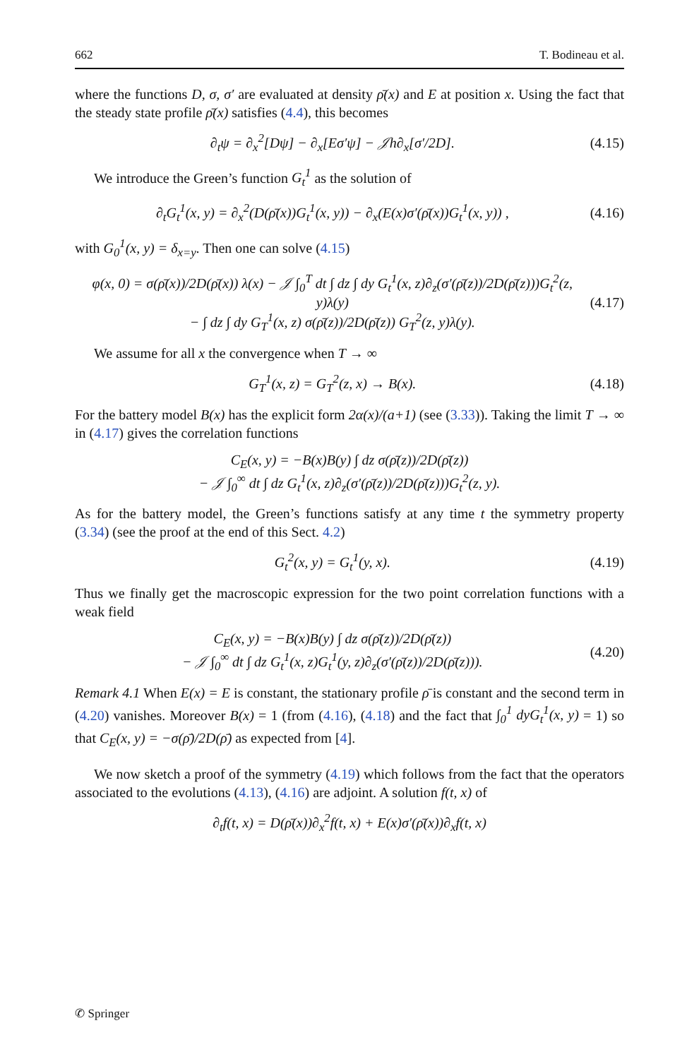662 T. Bodineau et al.
where the functions D, σ, σ′ are evaluated at density ρ̄(x) and E at position x. Using the fact that the steady state profile ρ̄(x) satisfies (4.4), this becomes
∂<sub>t</sub>ψ = ∂<sub>x</sub><sup>2</sup>[Dψ] − ∂<sub>x</sub>[Eσ′ψ] − 𝒥h∂<sub>x</sub>[σ′/2D]. (4.15)
We introduce the Green’s function G<sub>t</sub><sup>1</sup> as the solution of
∂<sub>t</sub>G<sub>t</sub><sup>1</sup>(x, y) = ∂<sub>x</sub><sup>2</sup>(D(ρ̄(x))G<sub>t</sub><sup>1</sup>(x, y)) − ∂<sub>x</sub>(E(x)σ′(ρ̄(x))G<sub>t</sub><sup>1</sup>(x, y)) , (4.16)
with G<sub>0</sub><sup>1</sup>(x, y) = δ<sub>x=y</sub>. Then one can solve (4.15)
φ(x, 0) = σ(ρ̄(x))/2D(ρ̄(x)) λ(x) − 𝒥 ∫<sub>0</sub><sup>T</sup> dt ∫ dz ∫ dy G<sub>t</sub><sup>1</sup>(x, z)∂<sub>z</sub>(σ′(ρ̄(z))/2D(ρ̄(z)))G<sub>t</sub><sup>2</sup>(z, y)λ(y)
− ∫ dz ∫ dy G<sub>T</sub><sup>1</sup>(x, z) σ(ρ̄(z))/2D(ρ̄(z)) G<sub>T</sub><sup>2</sup>(z, y)λ(y). (4.17)
We assume for all x the convergence when T → ∞
G<sub>T</sub><sup>1</sup>(x, z) = G<sub>T</sub><sup>2</sup>(z, x) → B(x). (4.18)
For the battery model B(x) has the explicit form 2α(x)/(a+1) (see (3.33)). Taking the limit T → ∞ in (4.17) gives the correlation functions
C<sub>E</sub>(x, y) = −B(x)B(y) ∫ dz σ(ρ̄(z))/2D(ρ̄(z))
− 𝒥 ∫<sub>0</sub><sup>∞</sup> dt ∫ dz G<sub>t</sub><sup>1</sup>(x, z)∂<sub>z</sub>(σ′(ρ̄(z))/2D(ρ̄(z)))G<sub>t</sub><sup>2</sup>(z, y).
As for the battery model, the Green’s functions satisfy at any time t the symmetry property (3.34) (see the proof at the end of this Sect. 4.2)
G<sub>t</sub><sup>2</sup>(x, y) = G<sub>t</sub><sup>1</sup>(y, x). (4.19)
Thus we finally get the macroscopic expression for the two point correlation functions with a weak field
C<sub>E</sub>(x, y) = −B(x)B(y) ∫ dz σ(ρ̄(z))/2D(ρ̄(z))
− 𝒥 ∫<sub>0</sub><sup>∞</sup> dt ∫ dz G<sub>t</sub><sup>1</sup>(x, z)G<sub>t</sub><sup>1</sup>(y, z)∂<sub>z</sub>(σ′(ρ̄(z))/2D(ρ̄(z))). (4.20)
Remark 4.1 When E(x) = E is constant, the stationary profile ρ̄ is constant and the second term in (4.20) vanishes. Moreover B(x) = 1 (from (4.16), (4.18) and the fact that ∫<sub>0</sub><sup>1</sup> dyG<sub>t</sub><sup>1</sup>(x, y) = 1) so that C<sub>E</sub>(x, y) = −σ(ρ̄)/2D(ρ̄) as expected from [4].
We now sketch a proof of the symmetry (4.19) which follows from the fact that the operators associated to the evolutions (4.13), (4.16) are adjoint. A solution f(t, x) of
∂<sub>t</sub>f(t, x) = D(ρ̄(x))∂<sub>x</sub><sup>2</sup>f(t, x) + E(x)σ′(ρ̄(x))∂<sub>x</sub>f(t, x)
✆ Springer